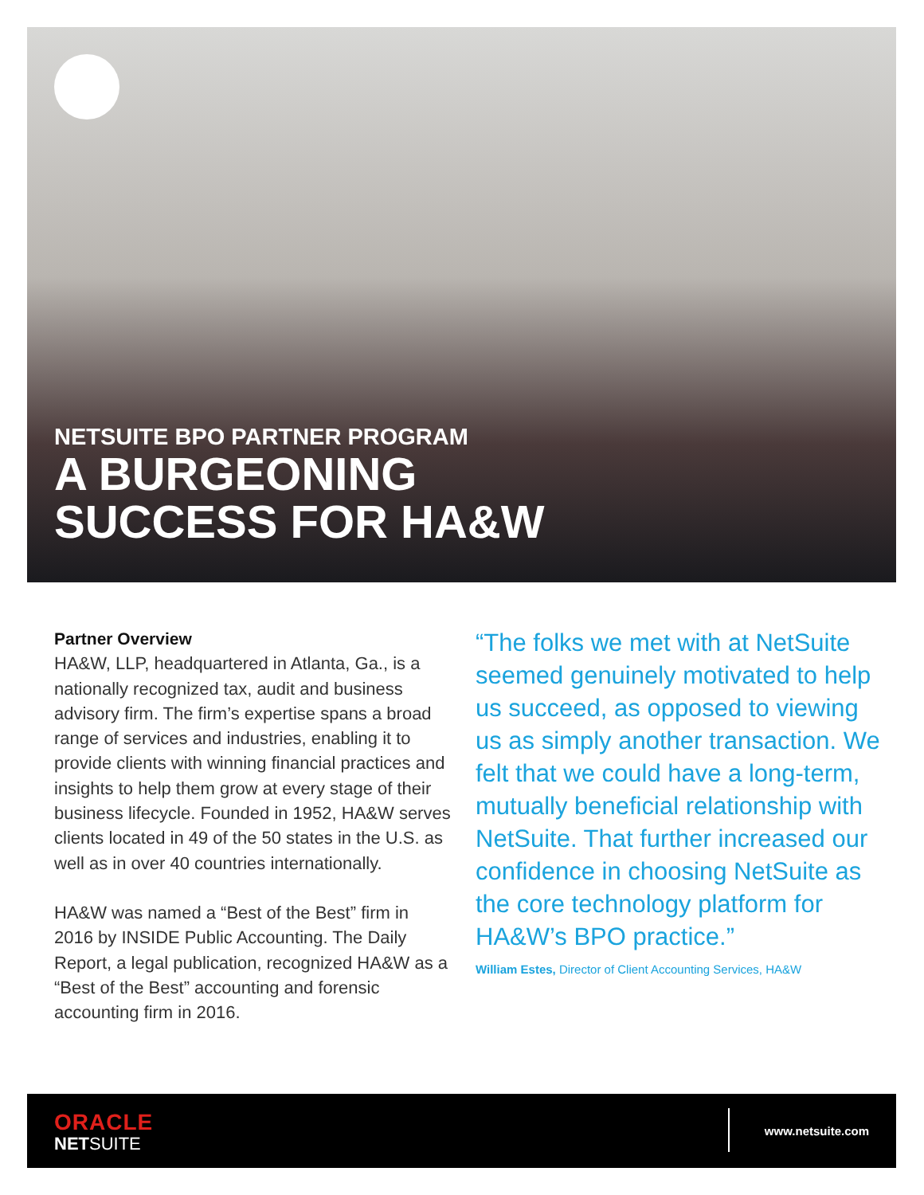NETSUITE BPO PARTNER PROGRAM
A BURGEONING
SUCCESS FOR HA&W
Partner Overview
HA&W, LLP, headquartered in Atlanta, Ga., is a nationally recognized tax, audit and business advisory firm. The firm’s expertise spans a broad range of services and industries, enabling it to provide clients with winning financial practices and insights to help them grow at every stage of their business lifecycle. Founded in 1952, HA&W serves clients located in 49 of the 50 states in the U.S. as well as in over 40 countries internationally.
HA&W was named a “Best of the Best” firm in 2016 by INSIDE Public Accounting. The Daily Report, a legal publication, recognized HA&W as a “Best of the Best” accounting and forensic accounting firm in 2016.
“The folks we met with at NetSuite seemed genuinely motivated to help us succeed, as opposed to viewing us as simply another transaction. We felt that we could have a long-term, mutually beneficial relationship with NetSuite. That further increased our confidence in choosing NetSuite as the core technology platform for HA&W’s BPO practice.”
William Estes, Director of Client Accounting Services, HA&W
ORACLE
NETSUITE
www.netsuite.com